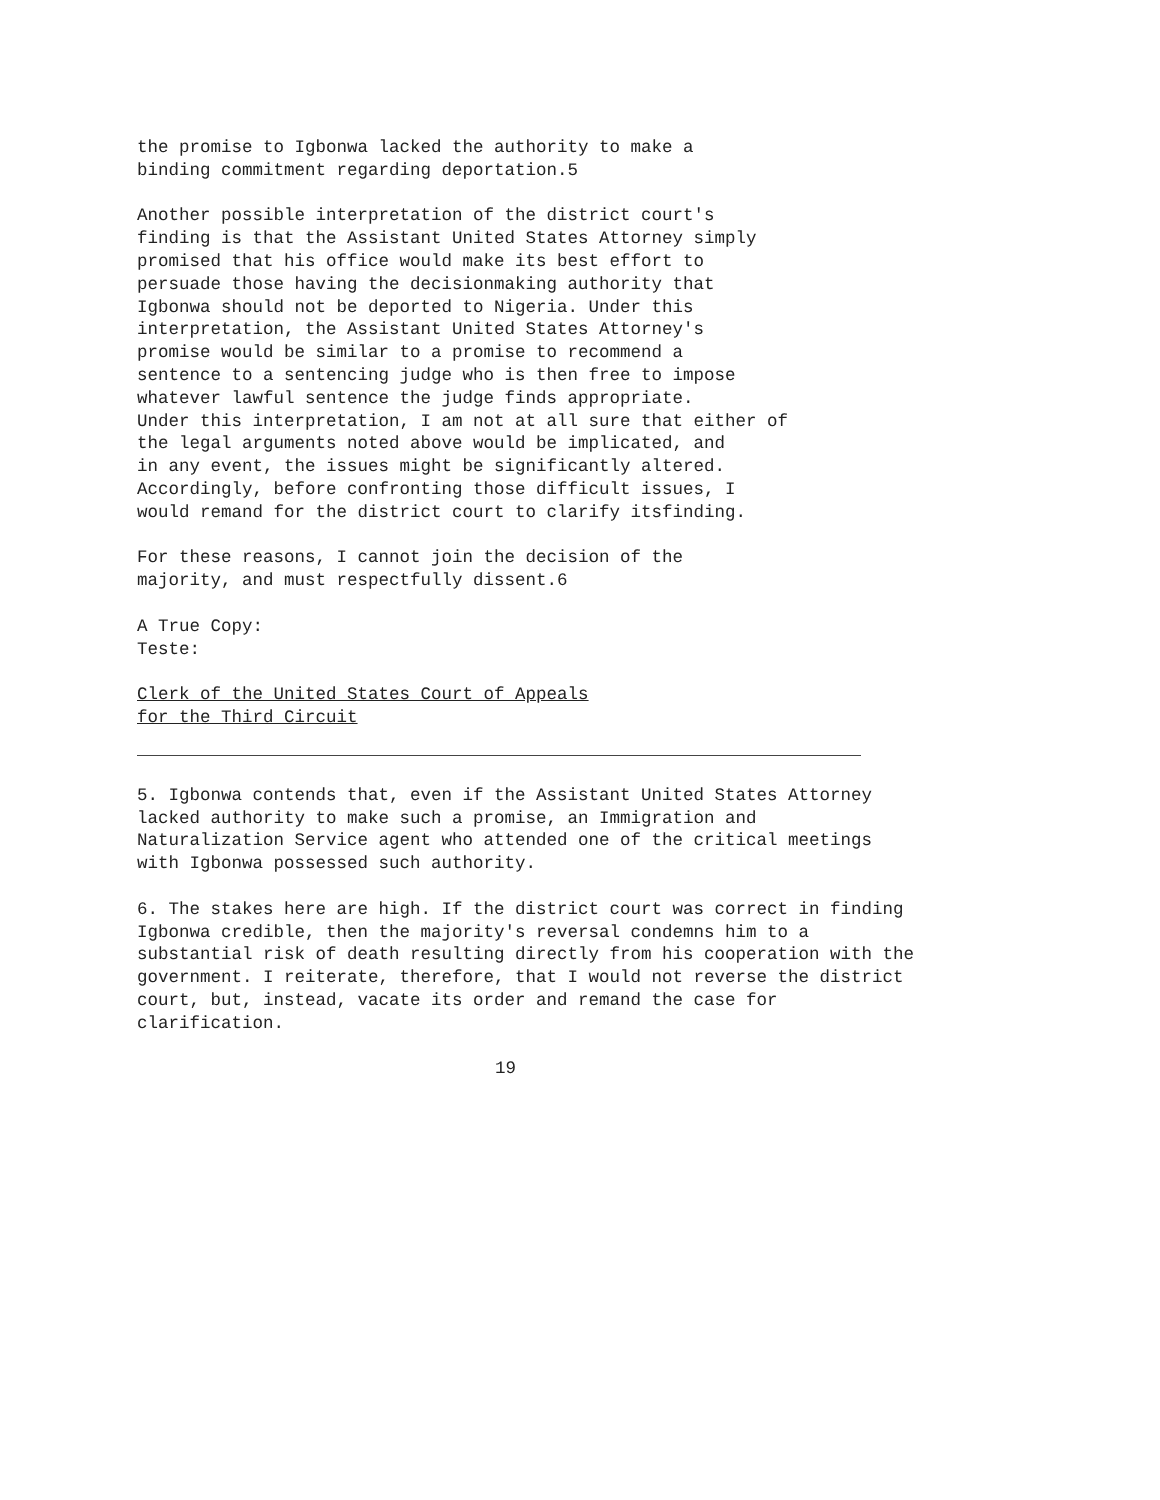the promise to Igbonwa lacked the authority to make a binding commitment regarding deportation.5
Another possible interpretation of the district court's finding is that the Assistant United States Attorney simply promised that his office would make its best effort to persuade those having the decisionmaking authority that Igbonwa should not be deported to Nigeria. Under this interpretation, the Assistant United States Attorney's promise would be similar to a promise to recommend a sentence to a sentencing judge who is then free to impose whatever lawful sentence the judge finds appropriate. Under this interpretation, I am not at all sure that either of the legal arguments noted above would be implicated, and in any event, the issues might be significantly altered. Accordingly, before confronting those difficult issues, I would remand for the district court to clarify itsfinding.
For these reasons, I cannot join the decision of the majority, and must respectfully dissent.6
A True Copy: Teste:
Clerk of the United States Court of Appeals for the Third Circuit
5. Igbonwa contends that, even if the Assistant United States Attorney lacked authority to make such a promise, an Immigration and Naturalization Service agent who attended one of the critical meetings with Igbonwa possessed such authority.
6. The stakes here are high. If the district court was correct in finding Igbonwa credible, then the majority's reversal condemns him to a substantial risk of death resulting directly from his cooperation with the government. I reiterate, therefore, that I would not reverse the district court, but, instead, vacate its order and remand the case for clarification.
19